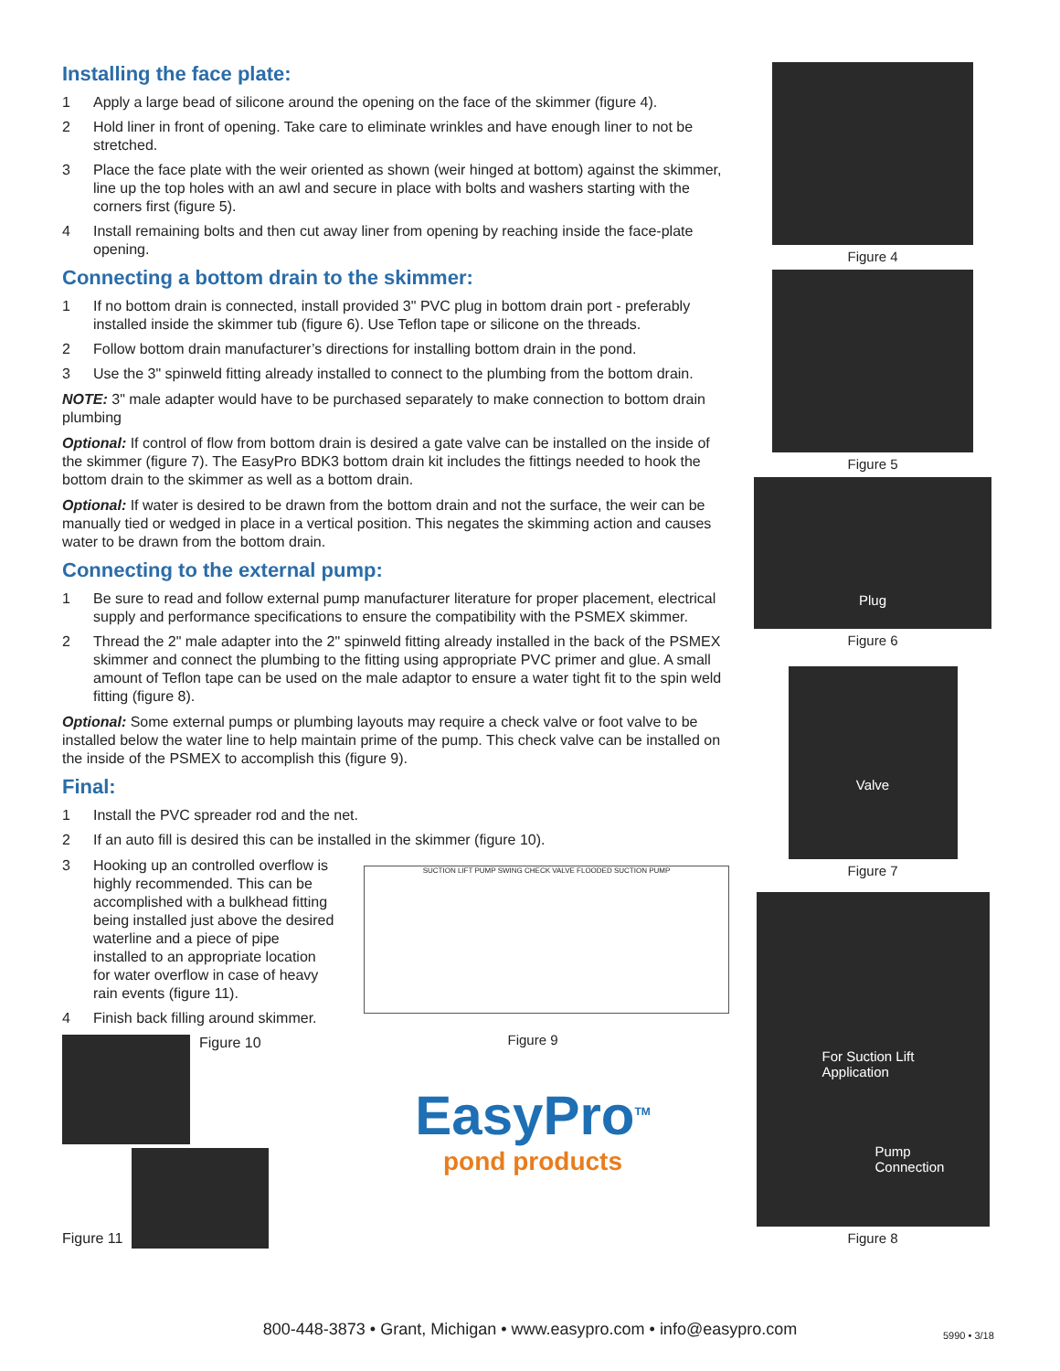Installing the face plate:
1 Apply a large bead of silicone around the opening on the face of the skimmer (figure 4).
2 Hold liner in front of opening. Take care to eliminate wrinkles and have enough liner to not be stretched.
3 Place the face plate with the weir oriented as shown (weir hinged at bottom) against the skimmer, line up the top holes with an awl and secure in place with bolts and washers starting with the corners first (figure 5).
4 Install remaining bolts and then cut away liner from opening by reaching inside the face-plate opening.
Connecting a bottom drain to the skimmer:
1 If no bottom drain is connected, install provided 3" PVC plug in bottom drain port - preferably installed inside the skimmer tub (figure 6). Use Teflon tape or silicone on the threads.
2 Follow bottom drain manufacturer’s directions for installing bottom drain in the pond.
3 Use the 3" spinweld fitting already installed to connect to the plumbing from the bottom drain.
NOTE: 3" male adapter would have to be purchased separately to make connection to bottom drain plumbing
Optional: If control of flow from bottom drain is desired a gate valve can be installed on the inside of the skimmer (figure 7). The EasyPro BDK3 bottom drain kit includes the fittings needed to hook the bottom drain to the skimmer as well as a bottom drain.
Optional: If water is desired to be drawn from the bottom drain and not the surface, the weir can be manually tied or wedged in place in a vertical position. This negates the skimming action and causes water to be drawn from the bottom drain.
Connecting to the external pump:
1 Be sure to read and follow external pump manufacturer literature for proper placement, electrical supply and performance specifications to ensure the compatibility with the PSMEX skimmer.
2 Thread the 2" male adapter into the 2" spinweld fitting already installed in the back of the PSMEX skimmer and connect the plumbing to the fitting using appropriate PVC primer and glue. A small amount of Teflon tape can be used on the male adaptor to ensure a water tight fit to the spin weld fitting (figure 8).
Optional: Some external pumps or plumbing layouts may require a check valve or foot valve to be installed below the water line to help maintain prime of the pump. This check valve can be installed on the inside of the PSMEX to accomplish this (figure 9).
Final:
1 Install the PVC spreader rod and the net.
2 If an auto fill is desired this can be installed in the skimmer (figure 10).
3 Hooking up an controlled overflow is highly recommended. This can be accomplished with a bulkhead fitting being installed just above the desired waterline and a piece of pipe installed to an appropriate location for water overflow in case of heavy rain events (figure 11).
4 Finish back filling around skimmer.
Figure 10
Figure 11
SUCTION LIFT PUMP SWING CHECK VALVE FLOODED SUCTION PUMP
Figure 9
EasyPro<sup>TM</sup>
pond products
Figure 4
Figure 5
Plug
Figure 6
Valve
Figure 7
For Suction Lift
Application
Pump
Connection
Figure 8
800-448-3873 • Grant, Michigan • www.easypro.com • info@easypro.com 5990 • 3/18